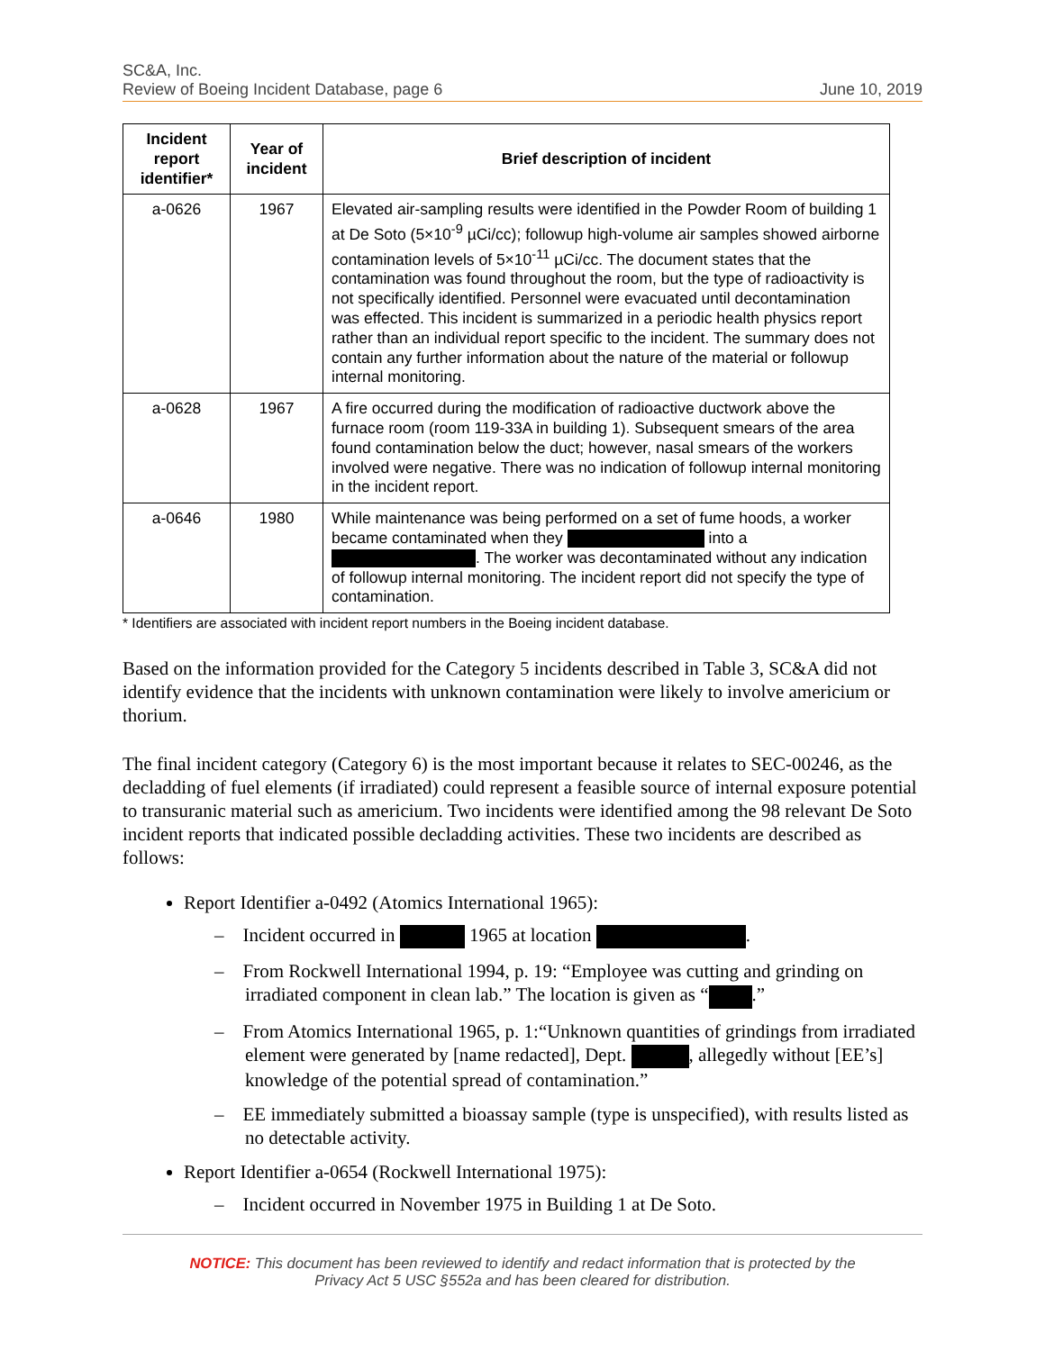SC&A, Inc.
Review of Boeing Incident Database, page 6 June 10, 2019
| Incident report identifier* | Year of incident | Brief description of incident |
| --- | --- | --- |
| a-0626 | 1967 | Elevated air-sampling results were identified in the Powder Room of building 1 at De Soto (5×10<sup>-9</sup> µCi/cc); followup high-volume air samples showed airborne contamination levels of 5×10<sup>-11</sup> µCi/cc. The document states that the contamination was found throughout the room, but the type of radioactivity is not specifically identified. Personnel were evacuated until decontamination was effected. This incident is summarized in a periodic health physics report rather than an individual report specific to the incident. The summary does not contain any further information about the nature of the material or followup internal monitoring. |
| a-0628 | 1967 | A fire occurred during the modification of radioactive ductwork above the furnace room (room 119-33A in building 1). Subsequent smears of the area found contamination below the duct; however, nasal smears of the workers involved were negative. There was no indication of followup internal monitoring in the incident report. |
| a-0646 | 1980 | While maintenance was being performed on a set of fume hoods, a worker became contaminated when they into a . The worker was decontaminated without any indication of followup internal monitoring. The incident report did not specify the type of contamination. |
* Identifiers are associated with incident report numbers in the Boeing incident database.
Based on the information provided for the Category 5 incidents described in Table 3, SC&A did not identify evidence that the incidents with unknown contamination were likely to involve americium or thorium.
The final incident category (Category 6) is the most important because it relates to SEC-00246, as the decladding of fuel elements (if irradiated) could represent a feasible source of internal exposure potential to transuranic material such as americium. Two incidents were identified among the 98 relevant De Soto incident reports that indicated possible decladding activities. These two incidents are described as follows:
Report Identifier a-0492 (Atomics International 1965):
– Incident occurred in 1965 at location .
– From Rockwell International 1994, p. 19: “Employee was cutting and grinding on irradiated component in clean lab.” The location is given as “ .”
– From Atomics International 1965, p. 1:“Unknown quantities of grindings from irradiated element were generated by [name redacted], Dept. , allegedly without [EE’s] knowledge of the potential spread of contamination.”
– EE immediately submitted a bioassay sample (type is unspecified), with results listed as no detectable activity.
Report Identifier a-0654 (Rockwell International 1975):
– Incident occurred in November 1975 in Building 1 at De Soto.
NOTICE: This document has been reviewed to identify and redact information that is protected by the
Privacy Act 5 USC §552a and has been cleared for distribution.